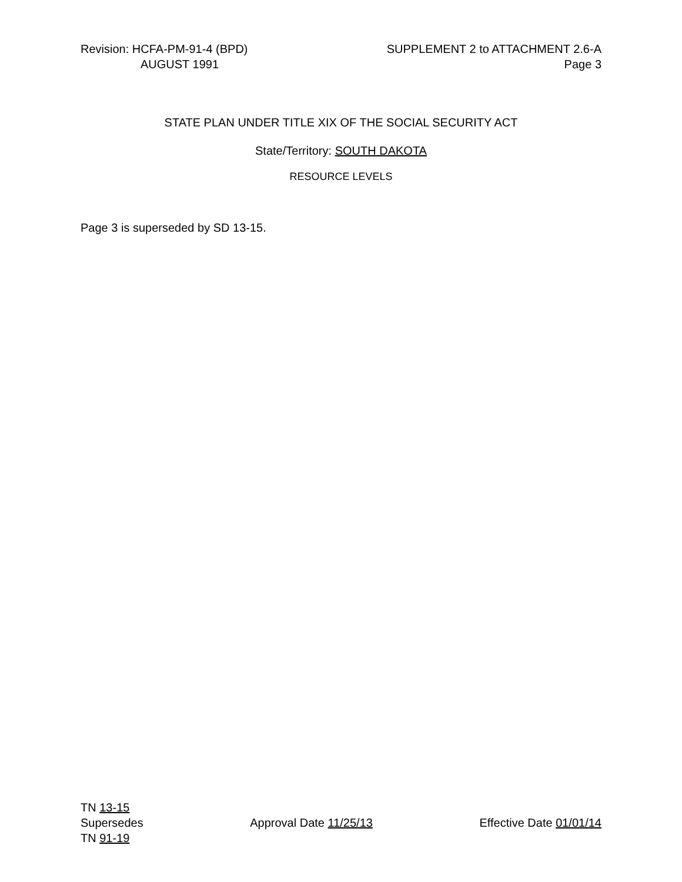Revision: HCFA-PM-91-4 (BPD)
AUGUST 1991
SUPPLEMENT 2 to ATTACHMENT 2.6-A
Page 3
STATE PLAN UNDER TITLE XIX OF THE SOCIAL SECURITY ACT
State/Territory: SOUTH DAKOTA
RESOURCE LEVELS
Page 3 is superseded by SD 13-15.
TN 13-15
Supersedes
TN 91-19
Approval Date 11/25/13 Effective Date 01/01/14